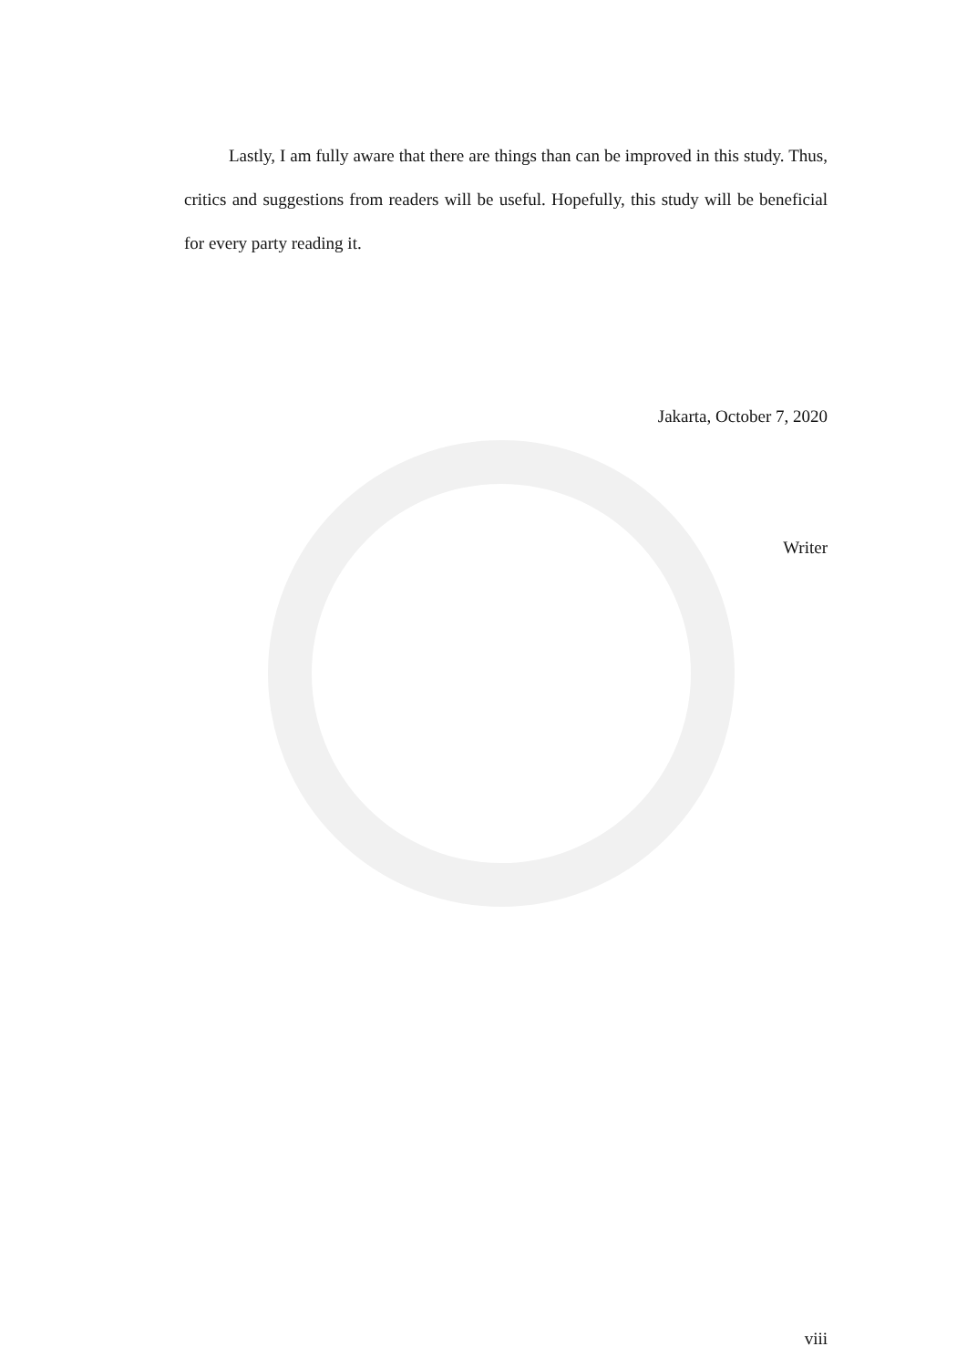Lastly, I am fully aware that there are things than can be improved in this study. Thus, critics and suggestions from readers will be useful. Hopefully, this study will be beneficial for every party reading it.
Jakarta, October 7, 2020
Writer
viii